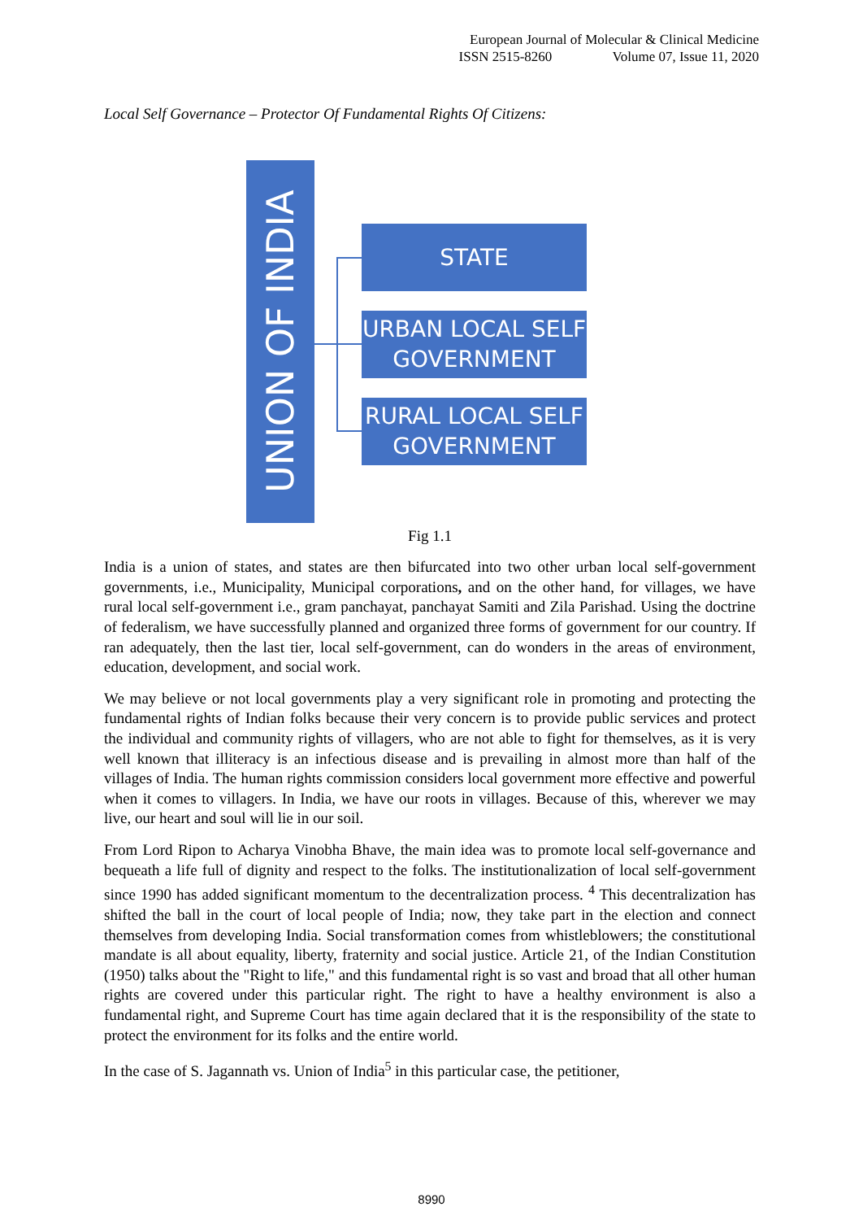European Journal of Molecular & Clinical Medicine
ISSN 2515-8260 Volume 07, Issue 11, 2020
Local Self Governance – Protector Of Fundamental Rights Of Citizens:
UNION OF INDIA
STATE
URBAN LOCAL SELF
GOVERNMENT
RURAL LOCAL SELF
GOVERNMENT
Fig 1.1
India is a union of states, and states are then bifurcated into two other urban local self-government governments, i.e., Municipality, Municipal corporations, and on the other hand, for villages, we have rural local self-government i.e., gram panchayat, panchayat Samiti and Zila Parishad. Using the doctrine of federalism, we have successfully planned and organized three forms of government for our country. If ran adequately, then the last tier, local self-government, can do wonders in the areas of environment, education, development, and social work.
We may believe or not local governments play a very significant role in promoting and protecting the fundamental rights of Indian folks because their very concern is to provide public services and protect the individual and community rights of villagers, who are not able to fight for themselves, as it is very well known that illiteracy is an infectious disease and is prevailing in almost more than half of the villages of India. The human rights commission considers local government more effective and powerful when it comes to villagers. In India, we have our roots in villages. Because of this, wherever we may live, our heart and soul will lie in our soil.
From Lord Ripon to Acharya Vinobha Bhave, the main idea was to promote local self-governance and bequeath a life full of dignity and respect to the folks. The institutionalization of local self-government since 1990 has added significant momentum to the decentralization process. <sup>4</sup> This decentralization has shifted the ball in the court of local people of India; now, they take part in the election and connect themselves from developing India. Social transformation comes from whistleblowers; the constitutional mandate is all about equality, liberty, fraternity and social justice. Article 21, of the Indian Constitution (1950) talks about the "Right to life," and this fundamental right is so vast and broad that all other human rights are covered under this particular right. The right to have a healthy environment is also a fundamental right, and Supreme Court has time again declared that it is the responsibility of the state to protect the environment for its folks and the entire world.
In the case of S. Jagannath vs. Union of India<sup>5</sup> in this particular case, the petitioner,
8990